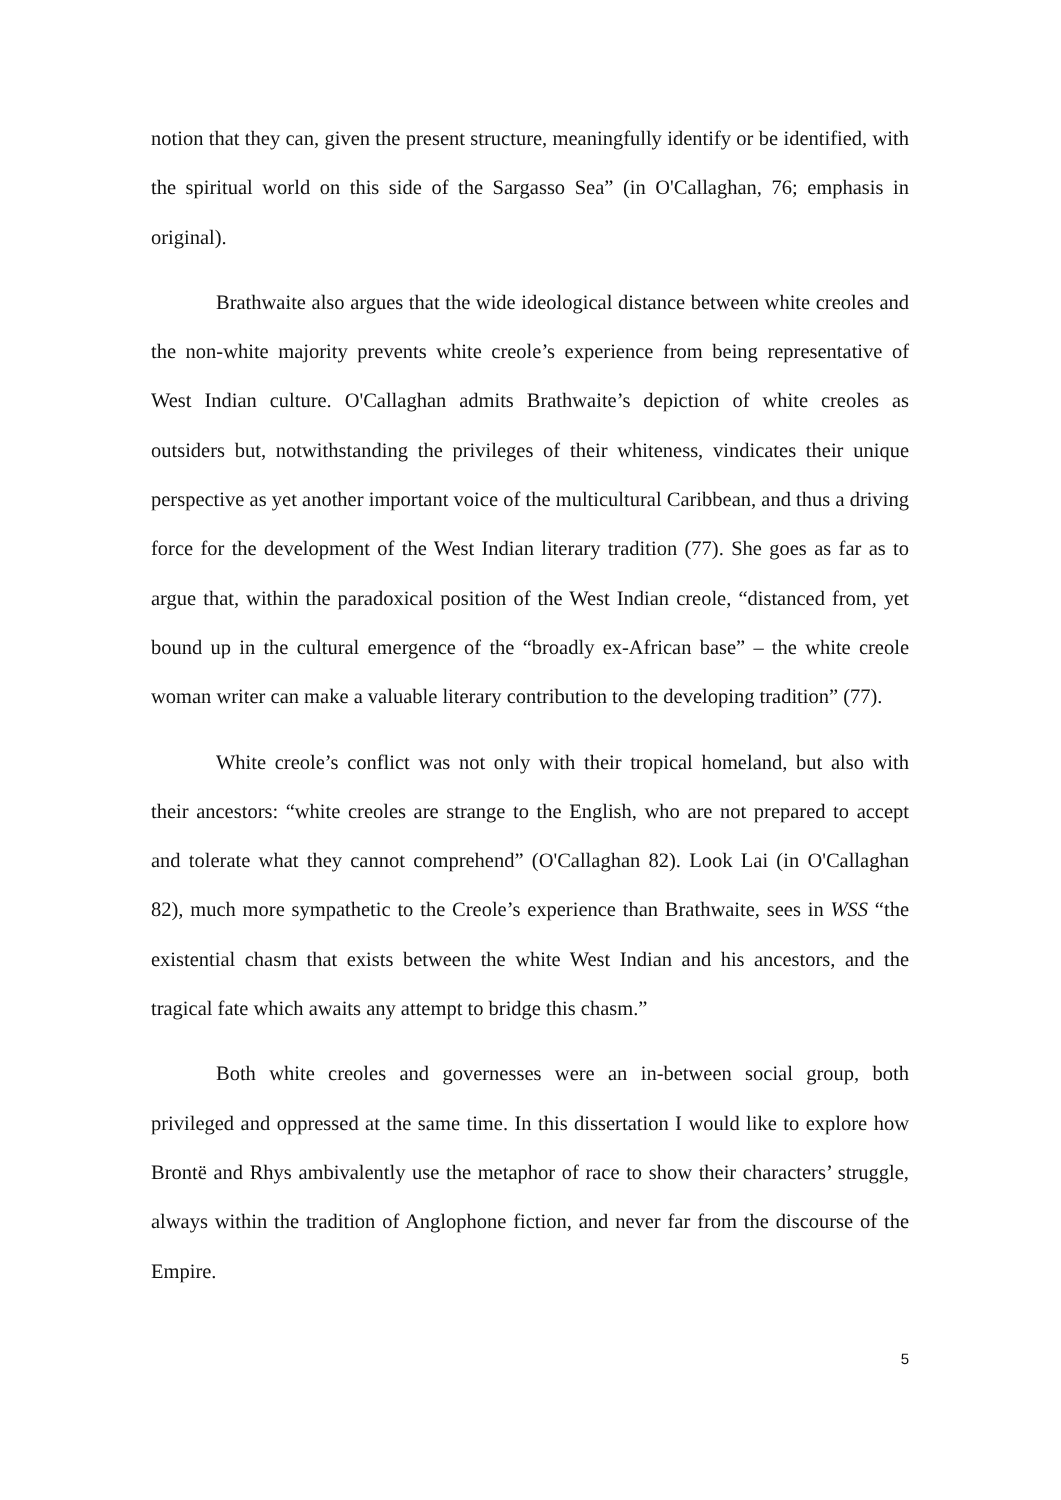notion that they can, given the present structure, meaningfully identify or be identified, with the spiritual world on this side of the Sargasso Sea” (in O'Callaghan, 76; emphasis in original).
Brathwaite also argues that the wide ideological distance between white creoles and the non-white majority prevents white creole’s experience from being representative of West Indian culture. O'Callaghan admits Brathwaite’s depiction of white creoles as outsiders but, notwithstanding the privileges of their whiteness, vindicates their unique perspective as yet another important voice of the multicultural Caribbean, and thus a driving force for the development of the West Indian literary tradition (77). She goes as far as to argue that, within the paradoxical position of the West Indian creole, “distanced from, yet bound up in the cultural emergence of the “broadly ex-African base” – the white creole woman writer can make a valuable literary contribution to the developing tradition” (77).
White creole’s conflict was not only with their tropical homeland, but also with their ancestors: “white creoles are strange to the English, who are not prepared to accept and tolerate what they cannot comprehend” (O'Callaghan 82). Look Lai (in O'Callaghan 82), much more sympathetic to the Creole’s experience than Brathwaite, sees in WSS “the existential chasm that exists between the white West Indian and his ancestors, and the tragical fate which awaits any attempt to bridge this chasm.”
Both white creoles and governesses were an in-between social group, both privileged and oppressed at the same time. In this dissertation I would like to explore how Brontë and Rhys ambivalently use the metaphor of race to show their characters’ struggle, always within the tradition of Anglophone fiction, and never far from the discourse of the Empire.
5